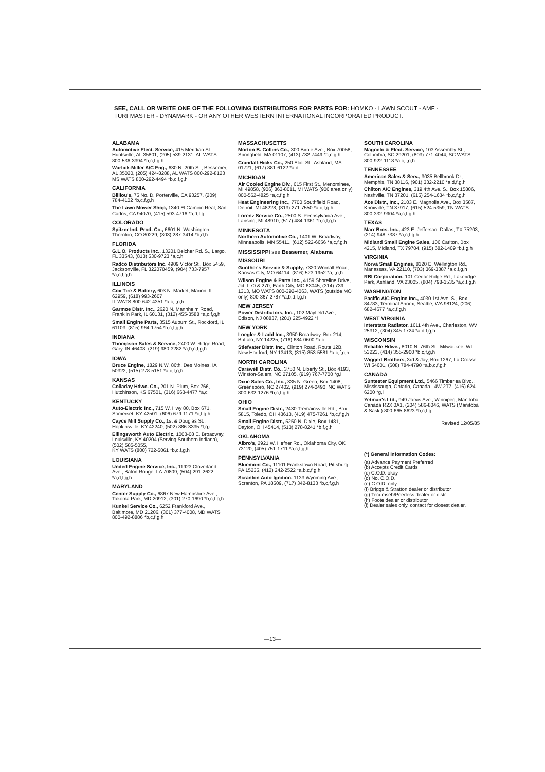SEE, CALL OR WRITE ONE OF THE FOLLOWING DISTRIBUTORS FOR PARTS FOR: HOMKO - LAWN SCOUT - AMF - TURFMASTER - DYNAMARK - OR ANY OTHER WESTERN INTERNATIONAL INCORPORATED PRODUCT.
ALABAMA
Automotive Elect. Service, 415 Meridian St., Huntsville, AL 35801, (205) 539-2131, AL WATS 800-536-3394 *b,c,f,g,h
Warlick-Miller A/C Eng., 630 N. 20th St., Bessemer, AL 35020, (205) 424-8288, AL WATS 800-292-8123
MS WATS 800-292-4494 *b,c,f,g,h
CALIFORNIA
Billiou's, 75 No. D, Porterville, CA 93257, (209) 784-4102 *b,c,f,g,h
The Lawn Mower Shop, 1340 El Camino Real, San Carlos, CA 94070, (415) 593-4716 *a,d,f,g
COLORADO
Spitzer Ind. Prod. Co., 6601 N. Washington, Thornton, CO 80229, (303) 287-3414 *b,d,h
FLORIDA
G.L.O. Products Inc., 13201 Belcher Rd. S., Largo, FL 33543, (813) 530-9723 *a,c,h
Radco Distributors Inc. 4909 Victor St., Box 5459, Jacksonville, FL 322070459, (904) 733-7957 *a,c,f,g,h
ILLINOIS
Cox Tire & Battery, 603 N. Market, Marion, IL 62959, (618) 993-2607
IL WATS 800-642-4351 *a,c,f,g,h
Garmoe Distr. Inc., 2620 N. Mannheim Road, Franklin Park, IL 60131, (312) 455-3588 *a,c,f,g,h
Small Engine Parts, 3515 Auburn St., Rockford, IL 61103, (815) 964-1754 *b,c,f,g,h
INDIANA
Thompson Sales & Service, 2400 W. Ridge Road, Gary, IN 46408, (219) 980-3282 *a,b,c,f,g,h
IOWA
Bruce Engine, 1829 N.W. 86th, Des Moines, IA 50322, (515) 278-5151 *a,c,f,g,h
KANSAS
Colladay Hdwe. Co., 201 N. Plum, Box 766, Hutchinson, KS 67501, (316) 663-4477 *a,c
KENTUCKY
Auto-Electric Inc., 715 W. Hwy 80, Box 671, Somerset, KY 42501, (606) 679-1171 *c,f,g,h
Cayce Mill Supply Co., 1st & Douglas St., Hopkinsville, KY 42240, (502) 886-3335 *f,g,i
Ellingsworth Auto Electric, 1003-08 E. Broadway, Louisville, KY 40204 (Serving Southern Indiana), (502) 585-5055,
KY WATS (800) 722-5061 *b,c,f,g,h
LOUISIANA
United Engine Service, Inc., 11923 Cloverland Ave., Baton Rouge, LA 70809, (504) 291-2622 *a,d,f,g,h
MARYLAND
Center Supply Co., 6867 New Hampshire Ave., Takoma Park, MD 20912, (301) 270-1690 *b,c,f,g,h
Kunkel Service Co., 6252 Frankford Ave., Baltimore, MD 21206, (301) 377-4008, MD WATS 800-492-8886 *b,c,f,g,h
MASSACHUSETTS
Morton B. Collins Co., 300 Birnie Ave., Box 70058, Springfield, MA 01107, (413) 732-7449 *a,c,g,h
Crandall-Hicks Co., 250 Eliot St., Ashland, MA 01721, (617) 881-6122 *a,d
MICHIGAN
Air Cooled Engine Div., 615 First St., Menominee, MI 49858, (906) 863-8011, MI WATS (906 area only) 800-562-4825 *a,c,f,g,h
Heat Engineering Inc., 7700 Southfield Road, Detroit, MI 48228, (313) 271-7550 *a,c,f,g,h
Lorenz Service Co., 2500 S. Pennsylvania Ave., Lansing, MI 48910, (517) 484-1361 *b,c,f,g,h
MINNESOTA
Northern Automotive Co., 1401 W. Broadway, Minneapolis, MN 55411, (612) 522-6656 *a,c,f,g,h
MISSISSIPPI see Bessemer, Alabama
MISSOURI
Gunther's Service & Supply, 7320 Wornall Road, Kansas City, MO 64114, (816) 523-1952 *a,f,g,h
Wilson Engine & Parts Inc., 4159 Shoreline Drive, Jct. I-70 & 270, Earth City, MO 63045, (314) 739-1313, MO WATS 800-392-4063, WATS (outside MO only) 800-367-2787 *a,b,d,f,g,h
NEW JERSEY
Power Distributors, Inc., 102 Mayfield Ave., Edison, NJ 08837, (201) 225-4922 *i
NEW YORK
Loegler & Ladd Inc., 3950 Broadway, Box 214, Buffalo, NY 14225, (716) 684-0600 *a,c
Stiefvater Distr. Inc., Clinton Road, Route 12B, New Hartford, NY 13413, (315) 853-5581 *a,c,f,g,h
NORTH CAROLINA
Carswell Distr. Co., 3750 N. Liberty St., Box 4193, Winston-Salem, NC 27105, (919) 767-7700 *g,i
Dixie Sales Co., Inc., 335 N. Green, Box 1408, Greensboro, NC 27402, (919) 274-0490, NC WATS 800-632-1276 *b,c,f,g,h
OHIO
Small Engine Distr., 2430 Tremainsville Rd., Box 5815, Toledo, OH 43613, (419) 475-7261 *b,c,f,g,h
Small Engine Distr., 5250 N. Dixie, Box 1481, Dayton, OH 45414, (513) 278-8241 *b,f,g,h
OKLAHOMA
Albro's, 2921 W. Hefner Rd., Oklahoma City, OK 73120, (405) 751-1711 *a,c,f,g,h
PENNSYLVANIA
Bluemont Co., 11101 Frankstown Road, Pittsburg, PA 15235, (412) 242-2522 *a,b,c,f,g,h
Scranton Auto Ignition, 1133 Wyoming Ave., Scranton, PA 18509, (717) 342-8133 *b,c,f,g,h
SOUTH CAROLINA
Magneto & Elect. Service, 103 Assembly St., Columbia, SC 29201, (803) 771-4044, SC WATS 800-922-1118 *a,c,f,g,h
TENNESSEE
American Sales & Serv., 3035 Bellbrook Dr., Memphis, TN 38116, (901) 332-2210 *a,d,f,g,h
Chilton A/C Engines, 319 4th Ave. S., Box 15806, Nashville, TN 37201, (615) 254-1634 *b,c,f,g,h
Ace Distr., Inc., 2103 E. Magnolia Ave., Box 3587, Knoxville, TN 37917, (615) 524-5359, TN WATS 800-332-9904 *a,c,f,g,h
TEXAS
Marr Bros. Inc., 423 E. Jefferson, Dallas, TX 75203, (214) 948-7387 *a,c,f,g,h
Midland Small Engine Sales, 106 Carlton, Box 4215, Midland, TX 79704, (915) 682-1409 *b,f,g,h
VIRGINIA
Norva Small Engines, 8120 E. Wellington Rd., Manassas, VA 22110, (703) 369-3387 *a,c,f,g,h
RBI Corporation, 101 Cedar Ridge Rd., Lakeridge Park, Ashland, VA 23005, (804) 798-1535 *a,c,f,g,h
WASHINGTON
Pacific A/C Engine Inc., 4030 1st Ave. S., Box 84783, Terminal Annex, Seattle, WA 98124, (206) 682-4677 *a,c,f,g,h
WEST VIRGINIA
Interstate Radiator, 1611 4th Ave., Charleston, WV 25312, (304) 345-1724 *a,d,f,g,h
WISCONSIN
Reliable Hdwe., 8010 N. 76th St., Milwaukee, WI 53223, (414) 355-2900 *b,c,f,g,h
Wiggert Brothers, 3rd & Jay, Box 1267, La Crosse, WI 54601, (608) 784-4790 *a,b,c,f,g,h
CANADA
Suntester Equipment Ltd., 5466 Timberlea Blvd., Mississauga, Ontario, Canada L4W 2T7, (416) 624-6200 *g,i
Yetman's Ltd., 949 Jarvis Ave., Winnipeg, Manitoba, Canada R2X 0A1, (204) 586-8046, WATS (Manitoba & Sask.) 800-665-8623 *b,c,f,g
Revised 12/05/85
(*) General Information Codes:
(a) Advance Payment Preferred
(b) Accepts Credit Cards
(c) C.O.D. okay
(d) No. C.O.D.
(e) C.O.D. only
(f) Briggs & Stratton dealer or distributor
(g) Tecumseh/Peerless dealer or distr.
(h) Foote dealer or distributor
(i) Dealer sales only, contact for closest dealer.
—13—